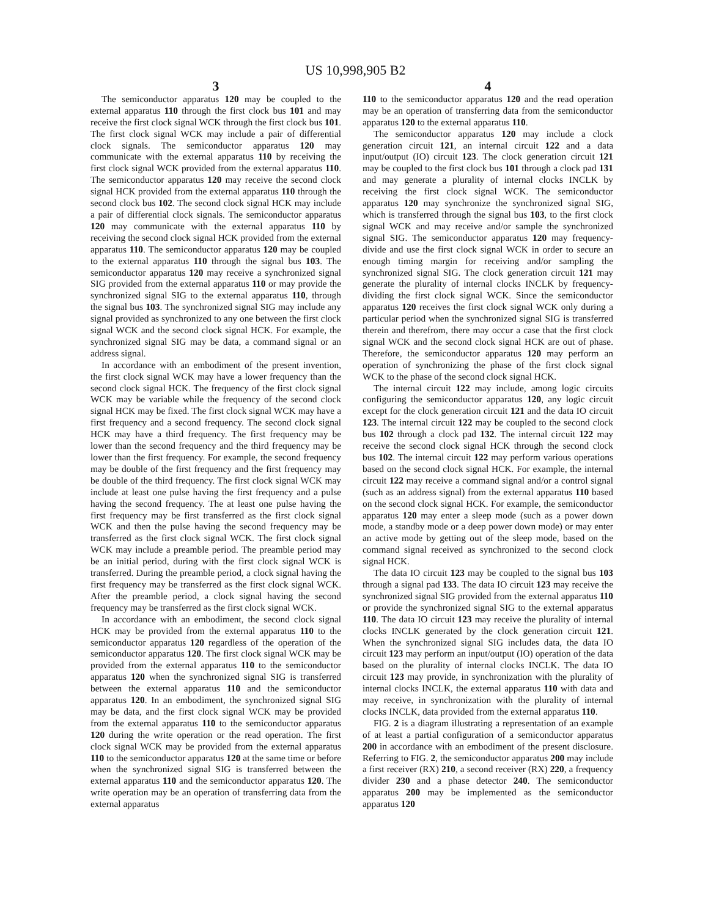US 10,998,905 B2
3
The semiconductor apparatus 120 may be coupled to the external apparatus 110 through the first clock bus 101 and may receive the first clock signal WCK through the first clock bus 101. The first clock signal WCK may include a pair of differential clock signals. The semiconductor apparatus 120 may communicate with the external apparatus 110 by receiving the first clock signal WCK provided from the external apparatus 110. The semiconductor apparatus 120 may receive the second clock signal HCK provided from the external apparatus 110 through the second clock bus 102. The second clock signal HCK may include a pair of differential clock signals. The semiconductor apparatus 120 may communicate with the external apparatus 110 by receiving the second clock signal HCK provided from the external apparatus 110. The semiconductor apparatus 120 may be coupled to the external apparatus 110 through the signal bus 103. The semiconductor apparatus 120 may receive a synchronized signal SIG provided from the external apparatus 110 or may provide the synchronized signal SIG to the external apparatus 110, through the signal bus 103. The synchronized signal SIG may include any signal provided as synchronized to any one between the first clock signal WCK and the second clock signal HCK. For example, the synchronized signal SIG may be data, a command signal or an address signal.
In accordance with an embodiment of the present invention, the first clock signal WCK may have a lower frequency than the second clock signal HCK. The frequency of the first clock signal WCK may be variable while the frequency of the second clock signal HCK may be fixed. The first clock signal WCK may have a first frequency and a second frequency. The second clock signal HCK may have a third frequency. The first frequency may be lower than the second frequency and the third frequency may be lower than the first frequency. For example, the second frequency may be double of the first frequency and the first frequency may be double of the third frequency. The first clock signal WCK may include at least one pulse having the first frequency and a pulse having the second frequency. The at least one pulse having the first frequency may be first transferred as the first clock signal WCK and then the pulse having the second frequency may be transferred as the first clock signal WCK. The first clock signal WCK may include a preamble period. The preamble period may be an initial period, during with the first clock signal WCK is transferred. During the preamble period, a clock signal having the first frequency may be transferred as the first clock signal WCK. After the preamble period, a clock signal having the second frequency may be transferred as the first clock signal WCK.
In accordance with an embodiment, the second clock signal HCK may be provided from the external apparatus 110 to the semiconductor apparatus 120 regardless of the operation of the semiconductor apparatus 120. The first clock signal WCK may be provided from the external apparatus 110 to the semiconductor apparatus 120 when the synchronized signal SIG is transferred between the external apparatus 110 and the semiconductor apparatus 120. In an embodiment, the synchronized signal SIG may be data, and the first clock signal WCK may be provided from the external apparatus 110 to the semiconductor apparatus 120 during the write operation or the read operation. The first clock signal WCK may be provided from the external apparatus 110 to the semiconductor apparatus 120 at the same time or before when the synchronized signal SIG is transferred between the external apparatus 110 and the semiconductor apparatus 120. The write operation may be an operation of transferring data from the external apparatus
4
110 to the semiconductor apparatus 120 and the read operation may be an operation of transferring data from the semiconductor apparatus 120 to the external apparatus 110.
The semiconductor apparatus 120 may include a clock generation circuit 121, an internal circuit 122 and a data input/output (IO) circuit 123. The clock generation circuit 121 may be coupled to the first clock bus 101 through a clock pad 131 and may generate a plurality of internal clocks INCLK by receiving the first clock signal WCK. The semiconductor apparatus 120 may synchronize the synchronized signal SIG, which is transferred through the signal bus 103, to the first clock signal WCK and may receive and/or sample the synchronized signal SIG. The semiconductor apparatus 120 may frequency-divide and use the first clock signal WCK in order to secure an enough timing margin for receiving and/or sampling the synchronized signal SIG. The clock generation circuit 121 may generate the plurality of internal clocks INCLK by frequency-dividing the first clock signal WCK. Since the semiconductor apparatus 120 receives the first clock signal WCK only during a particular period when the synchronized signal SIG is transferred therein and therefrom, there may occur a case that the first clock signal WCK and the second clock signal HCK are out of phase. Therefore, the semiconductor apparatus 120 may perform an operation of synchronizing the phase of the first clock signal WCK to the phase of the second clock signal HCK.
The internal circuit 122 may include, among logic circuits configuring the semiconductor apparatus 120, any logic circuit except for the clock generation circuit 121 and the data IO circuit 123. The internal circuit 122 may be coupled to the second clock bus 102 through a clock pad 132. The internal circuit 122 may receive the second clock signal HCK through the second clock bus 102. The internal circuit 122 may perform various operations based on the second clock signal HCK. For example, the internal circuit 122 may receive a command signal and/or a control signal (such as an address signal) from the external apparatus 110 based on the second clock signal HCK. For example, the semiconductor apparatus 120 may enter a sleep mode (such as a power down mode, a standby mode or a deep power down mode) or may enter an active mode by getting out of the sleep mode, based on the command signal received as synchronized to the second clock signal HCK.
The data IO circuit 123 may be coupled to the signal bus 103 through a signal pad 133. The data IO circuit 123 may receive the synchronized signal SIG provided from the external apparatus 110 or provide the synchronized signal SIG to the external apparatus 110. The data IO circuit 123 may receive the plurality of internal clocks INCLK generated by the clock generation circuit 121. When the synchronized signal SIG includes data, the data IO circuit 123 may perform an input/output (IO) operation of the data based on the plurality of internal clocks INCLK. The data IO circuit 123 may provide, in synchronization with the plurality of internal clocks INCLK, the external apparatus 110 with data and may receive, in synchronization with the plurality of internal clocks INCLK, data provided from the external apparatus 110.
FIG. 2 is a diagram illustrating a representation of an example of at least a partial configuration of a semiconductor apparatus 200 in accordance with an embodiment of the present disclosure. Referring to FIG. 2, the semiconductor apparatus 200 may include a first receiver (RX) 210, a second receiver (RX) 220, a frequency divider 230 and a phase detector 240. The semiconductor apparatus 200 may be implemented as the semiconductor apparatus 120